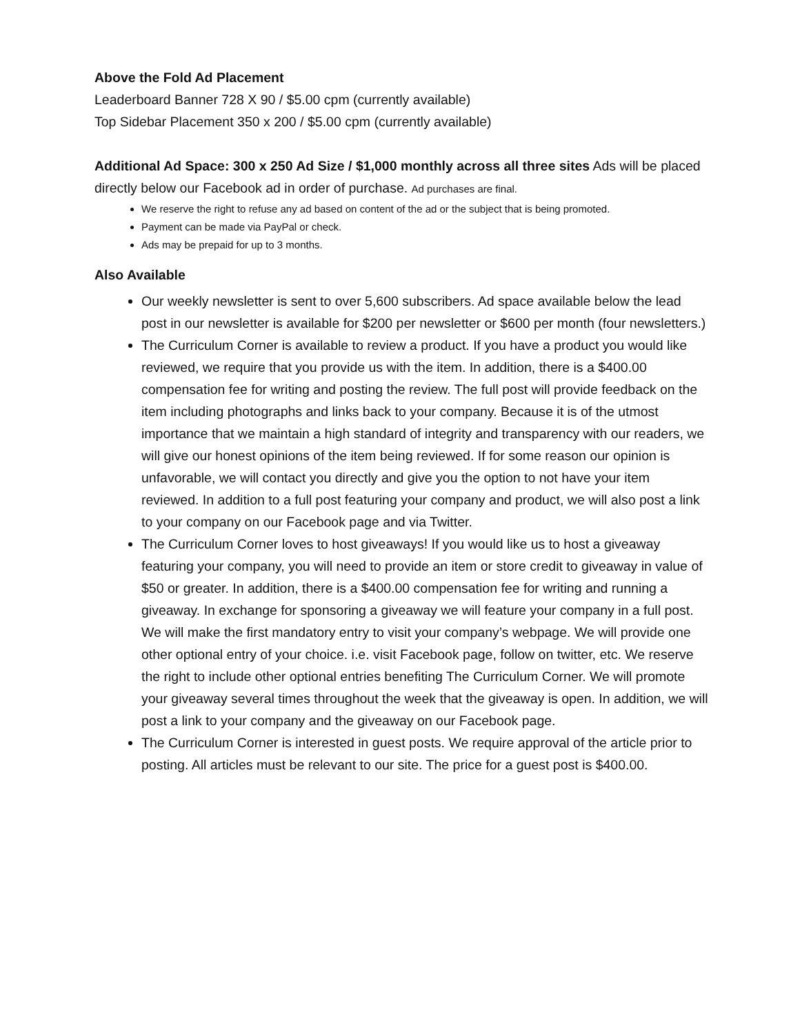Above the Fold Ad Placement
Leaderboard Banner 728 X 90 / $5.00 cpm (currently available)
Top Sidebar Placement 350 x 200 / $5.00 cpm (currently available)
Additional Ad Space: 300 x 250 Ad Size / $1,000 monthly across all three sites Ads will be placed directly below our Facebook ad in order of purchase. Ad purchases are final.
We reserve the right to refuse any ad based on content of the ad or the subject that is being promoted.
Payment can be made via PayPal or check.
Ads may be prepaid for up to 3 months.
Also Available
Our weekly newsletter is sent to over 5,600 subscribers. Ad space available below the lead post in our newsletter is available for $200 per newsletter or $600 per month (four newsletters.)
The Curriculum Corner is available to review a product. If you have a product you would like reviewed, we require that you provide us with the item. In addition, there is a $400.00 compensation fee for writing and posting the review. The full post will provide feedback on the item including photographs and links back to your company. Because it is of the utmost importance that we maintain a high standard of integrity and transparency with our readers, we will give our honest opinions of the item being reviewed. If for some reason our opinion is unfavorable, we will contact you directly and give you the option to not have your item reviewed. In addition to a full post featuring your company and product, we will also post a link to your company on our Facebook page and via Twitter.
The Curriculum Corner loves to host giveaways! If you would like us to host a giveaway featuring your company, you will need to provide an item or store credit to giveaway in value of $50 or greater. In addition, there is a $400.00 compensation fee for writing and running a giveaway. In exchange for sponsoring a giveaway we will feature your company in a full post. We will make the first mandatory entry to visit your company’s webpage. We will provide one other optional entry of your choice. i.e. visit Facebook page, follow on twitter, etc. We reserve the right to include other optional entries benefiting The Curriculum Corner. We will promote your giveaway several times throughout the week that the giveaway is open. In addition, we will post a link to your company and the giveaway on our Facebook page.
The Curriculum Corner is interested in guest posts. We require approval of the article prior to posting. All articles must be relevant to our site. The price for a guest post is $400.00.